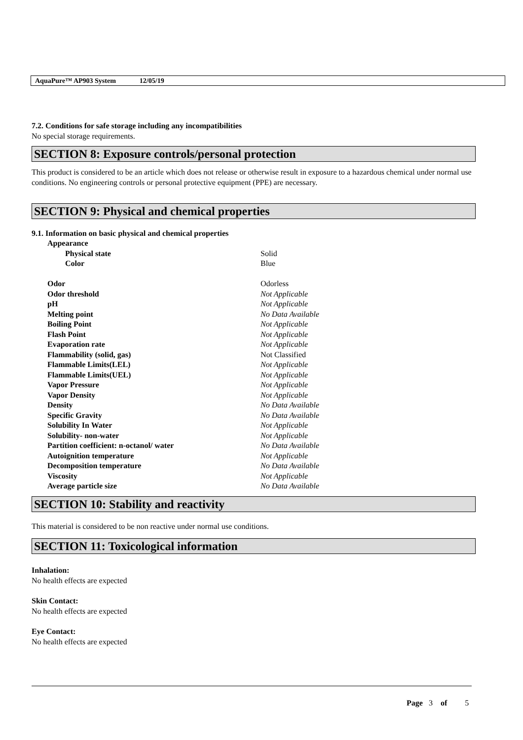AquaPure™ AP903 System 12/05/19
7.2. Conditions for safe storage including any incompatibilities
No special storage requirements.
SECTION 8: Exposure controls/personal protection
This product is considered to be an article which does not release or otherwise result in exposure to a hazardous chemical under normal use conditions. No engineering controls or personal protective equipment (PPE) are necessary.
SECTION 9: Physical and chemical properties
9.1. Information on basic physical and chemical properties
| Appearance | |
| Physical state | Solid |
| Color | Blue |
| Odor | Odorless |
| Odor threshold | Not Applicable |
| pH | Not Applicable |
| Melting point | No Data Available |
| Boiling Point | Not Applicable |
| Flash Point | Not Applicable |
| Evaporation rate | Not Applicable |
| Flammability (solid, gas) | Not Classified |
| Flammable Limits(LEL) | Not Applicable |
| Flammable Limits(UEL) | Not Applicable |
| Vapor Pressure | Not Applicable |
| Vapor Density | Not Applicable |
| Density | No Data Available |
| Specific Gravity | No Data Available |
| Solubility In Water | Not Applicable |
| Solubility- non-water | Not Applicable |
| Partition coefficient: n-octanol/ water | No Data Available |
| Autoignition temperature | Not Applicable |
| Decomposition temperature | No Data Available |
| Viscosity | Not Applicable |
| Average particle size | No Data Available |
SECTION 10: Stability and reactivity
This material is considered to be non reactive under normal use conditions.
SECTION 11: Toxicological information
Inhalation:
No health effects are expected
Skin Contact:
No health effects are expected
Eye Contact:
No health effects are expected
Page 3 of 5